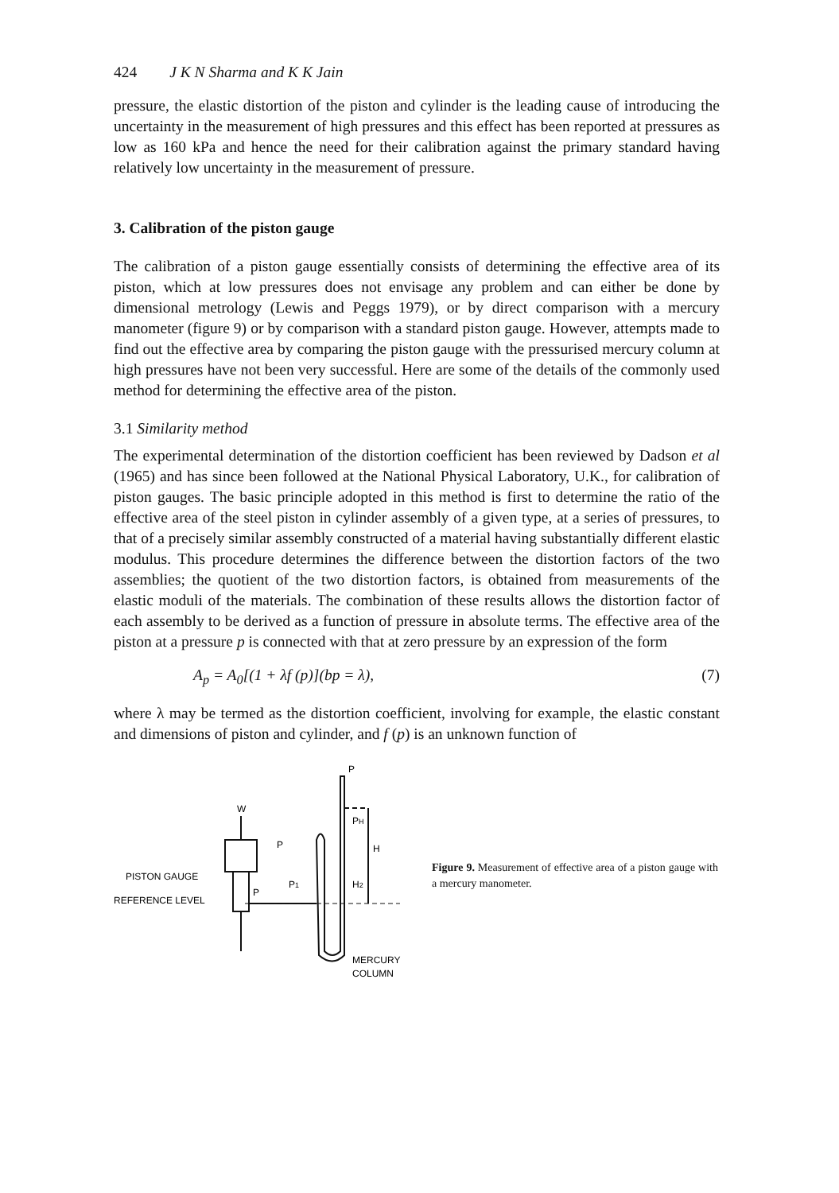424 J K N Sharma and K K Jain
pressure, the elastic distortion of the piston and cylinder is the leading cause of introducing the uncertainty in the measurement of high pressures and this effect has been reported at pressures as low as 160 kPa and hence the need for their calibration against the primary standard having relatively low uncertainty in the measurement of pressure.
3. Calibration of the piston gauge
The calibration of a piston gauge essentially consists of determining the effective area of its piston, which at low pressures does not envisage any problem and can either be done by dimensional metrology (Lewis and Peggs 1979), or by direct comparison with a mercury manometer (figure 9) or by comparison with a standard piston gauge. However, attempts made to find out the effective area by comparing the piston gauge with the pressurised mercury column at high pressures have not been very successful. Here are some of the details of the commonly used method for determining the effective area of the piston.
3.1 Similarity method
The experimental determination of the distortion coefficient has been reviewed by Dadson et al (1965) and has since been followed at the National Physical Laboratory, U.K., for calibration of piston gauges. The basic principle adopted in this method is first to determine the ratio of the effective area of the steel piston in cylinder assembly of a given type, at a series of pressures, to that of a precisely similar assembly constructed of a material having substantially different elastic modulus. This procedure determines the difference between the distortion factors of the two assemblies; the quotient of the two distortion factors, is obtained from measurements of the elastic moduli of the materials. The combination of these results allows the distortion factor of each assembly to be derived as a function of pressure in absolute terms. The effective area of the piston at a pressure p is connected with that at zero pressure by an expression of the form
A<sub>p</sub> = A<sub>0</sub>[(1 + λf (p)](bp = λ), (7)
where λ may be termed as the distortion coefficient, involving for example, the elastic constant and dimensions of piston and cylinder, and f (p) is an unknown function of
W
P
P
PH
H
H2
P1
P
PISTON GAUGE
REFERENCE LEVEL
MERCURY
COLUMN
Figure 9. Measurement of effective area of a piston gauge with a mercury manometer.